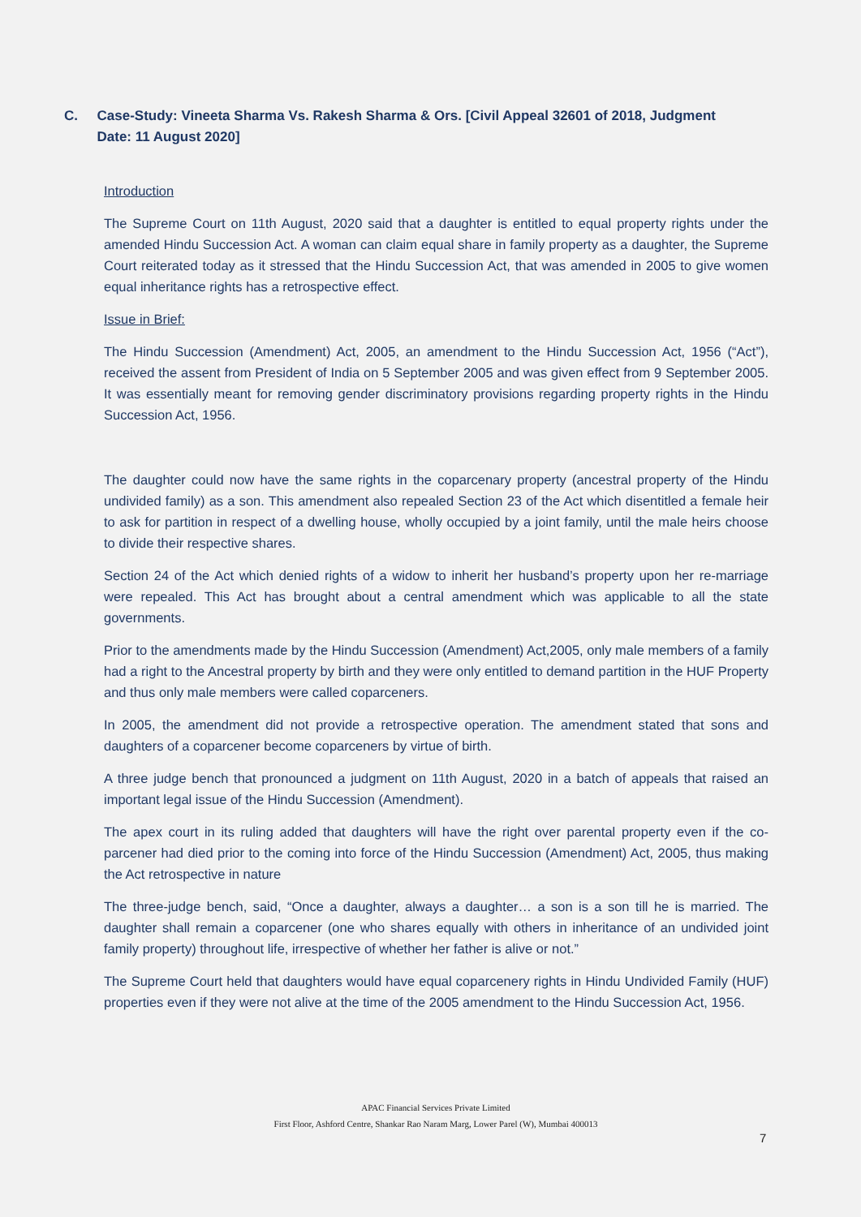C. Case-Study: Vineeta Sharma Vs. Rakesh Sharma & Ors. [Civil Appeal 32601 of 2018, Judgment Date: 11 August 2020]
Introduction
The Supreme Court on 11th August, 2020 said that a daughter is entitled to equal property rights under the amended Hindu Succession Act. A woman can claim equal share in family property as a daughter, the Supreme Court reiterated today as it stressed that the Hindu Succession Act, that was amended in 2005 to give women equal inheritance rights has a retrospective effect.
Issue in Brief:
The Hindu Succession (Amendment) Act, 2005, an amendment to the Hindu Succession Act, 1956 (“Act”), received the assent from President of India on 5 September 2005 and was given effect from 9 September 2005. It was essentially meant for removing gender discriminatory provisions regarding property rights in the Hindu Succession Act, 1956.
The daughter could now have the same rights in the coparcenary property (ancestral property of the Hindu undivided family) as a son. This amendment also repealed Section 23 of the Act which disentitled a female heir to ask for partition in respect of a dwelling house, wholly occupied by a joint family, until the male heirs choose to divide their respective shares.
Section 24 of the Act which denied rights of a widow to inherit her husband’s property upon her re-marriage were repealed. This Act has brought about a central amendment which was applicable to all the state governments.
Prior to the amendments made by the Hindu Succession (Amendment) Act,2005, only male members of a family had a right to the Ancestral property by birth and they were only entitled to demand partition in the HUF Property and thus only male members were called coparceners.
In 2005, the amendment did not provide a retrospective operation. The amendment stated that sons and daughters of a coparcener become coparceners by virtue of birth.
A three judge bench that pronounced a judgment on 11th August, 2020 in a batch of appeals that raised an important legal issue of the Hindu Succession (Amendment).
The apex court in its ruling added that daughters will have the right over parental property even if the co-parcener had died prior to the coming into force of the Hindu Succession (Amendment) Act, 2005, thus making the Act retrospective in nature
The three-judge bench, said, “Once a daughter, always a daughter… a son is a son till he is married. The daughter shall remain a coparcener (one who shares equally with others in inheritance of an undivided joint family property) throughout life, irrespective of whether her father is alive or not.”
The Supreme Court held that daughters would have equal coparcenery rights in Hindu Undivided Family (HUF) properties even if they were not alive at the time of the 2005 amendment to the Hindu Succession Act, 1956.
APAC Financial Services Private Limited
First Floor, Ashford Centre, Shankar Rao Naram Marg, Lower Parel (W), Mumbai 400013
7